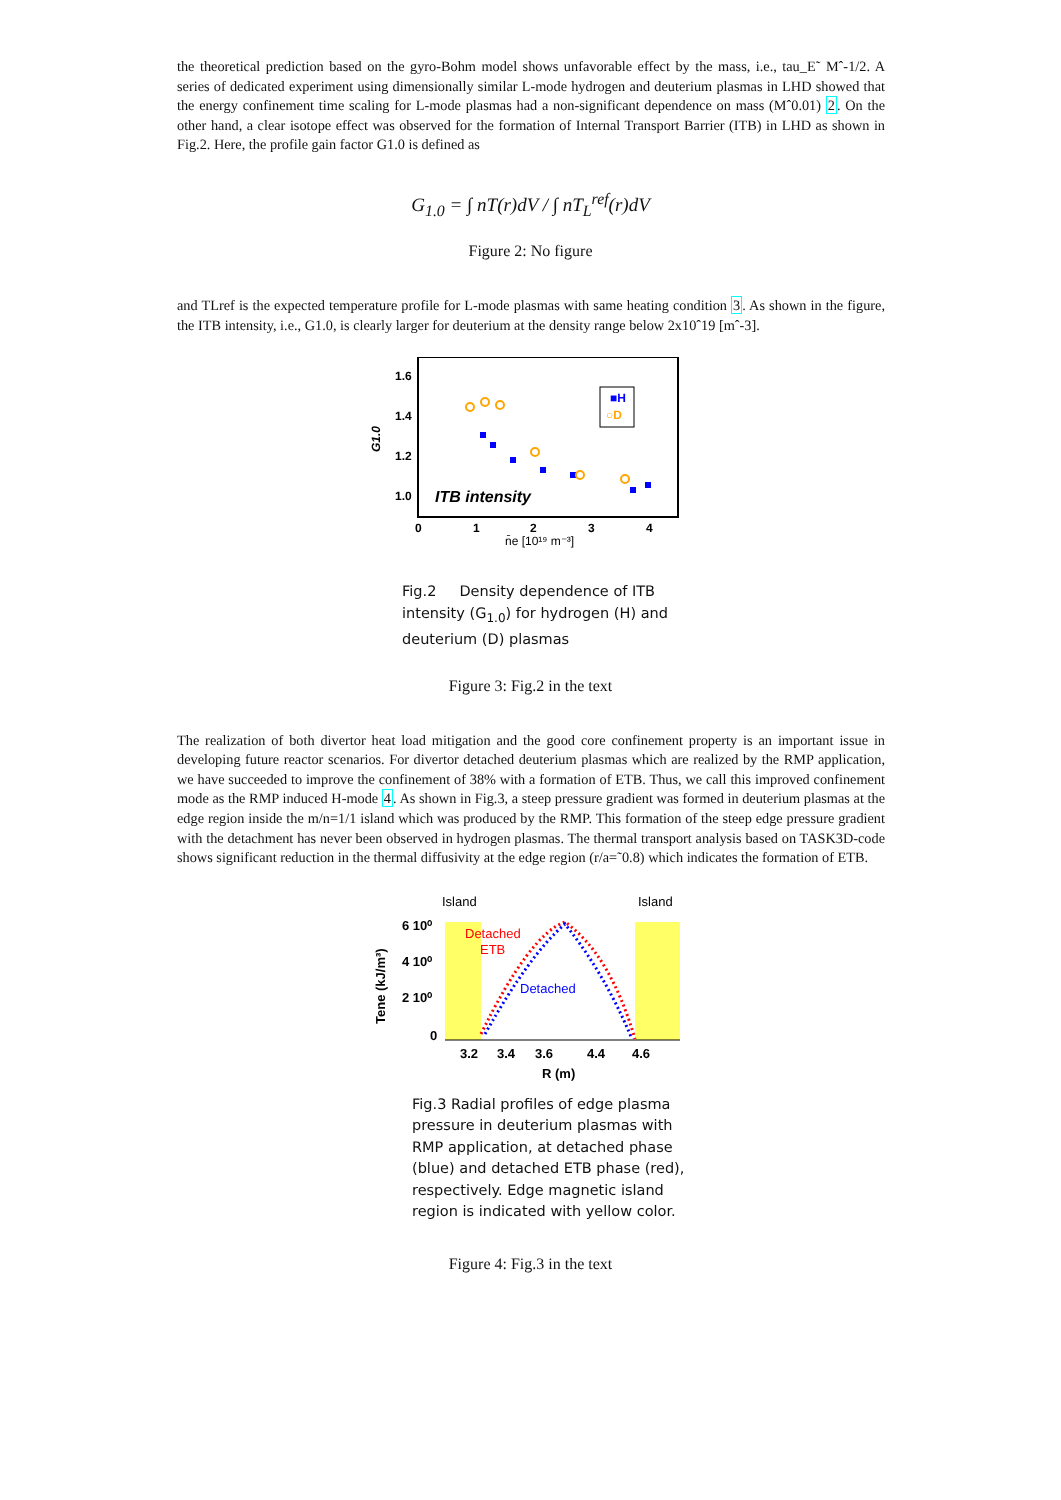the theoretical prediction based on the gyro-Bohm model shows unfavorable effect by the mass, i.e., tau_E˜ Mˆ-1/2. A series of dedicated experiment using dimensionally similar L-mode hydrogen and deuterium plasmas in LHD showed that the energy confinement time scaling for L-mode plasmas had a non-significant dependence on mass (Mˆ0.01) 2. On the other hand, a clear isotope effect was observed for the formation of Internal Transport Barrier (ITB) in LHD as shown in Fig.2. Here, the profile gain factor G1.0 is defined as
G<sub>1.0</sub> = ∫ nT(r)dV / ∫ nT<sub>L</sub><sup>ref</sup>(r)dV
Figure 2: No figure
and TLref is the expected temperature profile for L-mode plasmas with same heating condition 3. As shown in the figure, the ITB intensity, i.e., G1.0, is clearly larger for deuterium at the density range below 2x10ˆ19 [mˆ-3].
1.6
1.4
1.2
1.0
G1.0
ITB intensity
■H
○D
0
1
2
3
4
n̄e [10¹⁹ m⁻³]
Fig.2 Density dependence of ITB intensity (G<sub>1.0</sub>) for hydrogen (H) and deuterium (D) plasmas
Figure 3: Fig.2 in the text
The realization of both divertor heat load mitigation and the good core confinement property is an important issue in developing future reactor scenarios. For divertor detached deuterium plasmas which are realized by the RMP application, we have succeeded to improve the confinement of 38% with a formation of ETB. Thus, we call this improved confinement mode as the RMP induced H-mode 4. As shown in Fig.3, a steep pressure gradient was formed in deuterium plasmas at the edge region inside the m/n=1/1 island which was produced by the RMP. This formation of the steep edge pressure gradient with the detachment has never been observed in hydrogen plasmas. The thermal transport analysis based on TASK3D-code shows significant reduction in the thermal diffusivity at the edge region (r/a=˜0.8) which indicates the formation of ETB.
Island
Island
6 10⁰
4 10⁰
2 10⁰
0
Tene (kJ/m³)
Detached
ETB
Detached
3.2
3.4
3.6
4.4
4.6
R (m)
Fig.3 Radial profiles of edge plasma pressure in deuterium plasmas with RMP application, at detached phase (blue) and detached ETB phase (red), respectively. Edge magnetic island region is indicated with yellow color.
Figure 4: Fig.3 in the text